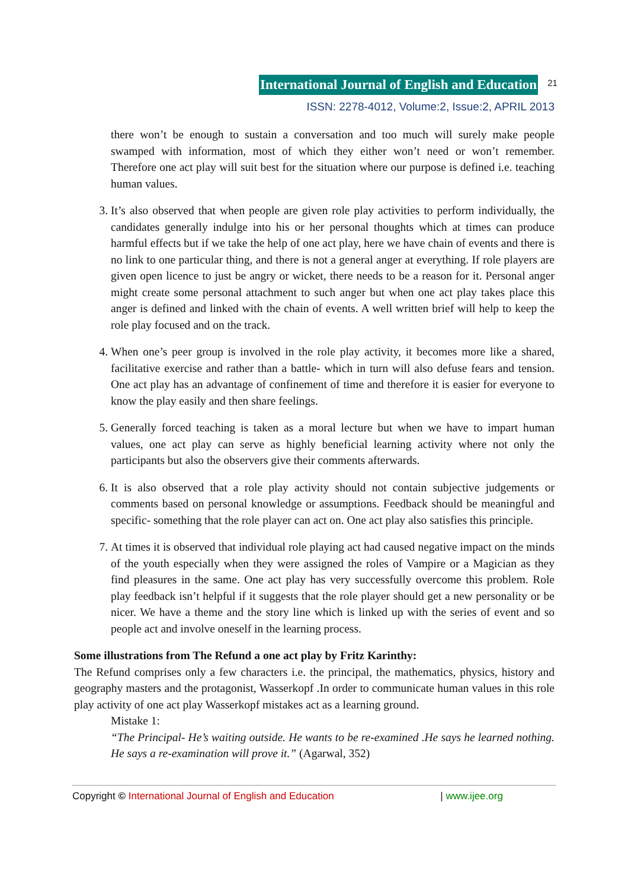International Journal of English and Education 21
ISSN: 2278-4012, Volume:2, Issue:2, APRIL 2013
there won’t be enough to sustain a conversation and too much will surely make people swamped with information, most of which they either won’t need or won’t remember. Therefore one act play will suit best for the situation where our purpose is defined i.e. teaching human values.
3. It’s also observed that when people are given role play activities to perform individually, the candidates generally indulge into his or her personal thoughts which at times can produce harmful effects but if we take the help of one act play, here we have chain of events and there is no link to one particular thing, and there is not a general anger at everything. If role players are given open licence to just be angry or wicket, there needs to be a reason for it. Personal anger might create some personal attachment to such anger but when one act play takes place this anger is defined and linked with the chain of events. A well written brief will help to keep the role play focused and on the track.
4. When one’s peer group is involved in the role play activity, it becomes more like a shared, facilitative exercise and rather than a battle- which in turn will also defuse fears and tension. One act play has an advantage of confinement of time and therefore it is easier for everyone to know the play easily and then share feelings.
5. Generally forced teaching is taken as a moral lecture but when we have to impart human values, one act play can serve as highly beneficial learning activity where not only the participants but also the observers give their comments afterwards.
6. It is also observed that a role play activity should not contain subjective judgements or comments based on personal knowledge or assumptions. Feedback should be meaningful and specific- something that the role player can act on. One act play also satisfies this principle.
7. At times it is observed that individual role playing act had caused negative impact on the minds of the youth especially when they were assigned the roles of Vampire or a Magician as they find pleasures in the same. One act play has very successfully overcome this problem. Role play feedback isn’t helpful if it suggests that the role player should get a new personality or be nicer. We have a theme and the story line which is linked up with the series of event and so people act and involve oneself in the learning process.
Some illustrations from The Refund a one act play by Fritz Karinthy:
The Refund comprises only a few characters i.e. the principal, the mathematics, physics, history and geography masters and the protagonist, Wasserkopf .In order to communicate human values in this role play activity of one act play Wasserkopf mistakes act as a learning ground.
Mistake 1:
“The Principal- He’s waiting outside. He wants to be re-examined .He says he learned nothing. He says a re-examination will prove it.” (Agarwal, 352)
Copyright © International Journal of English and Education | www.ijee.org